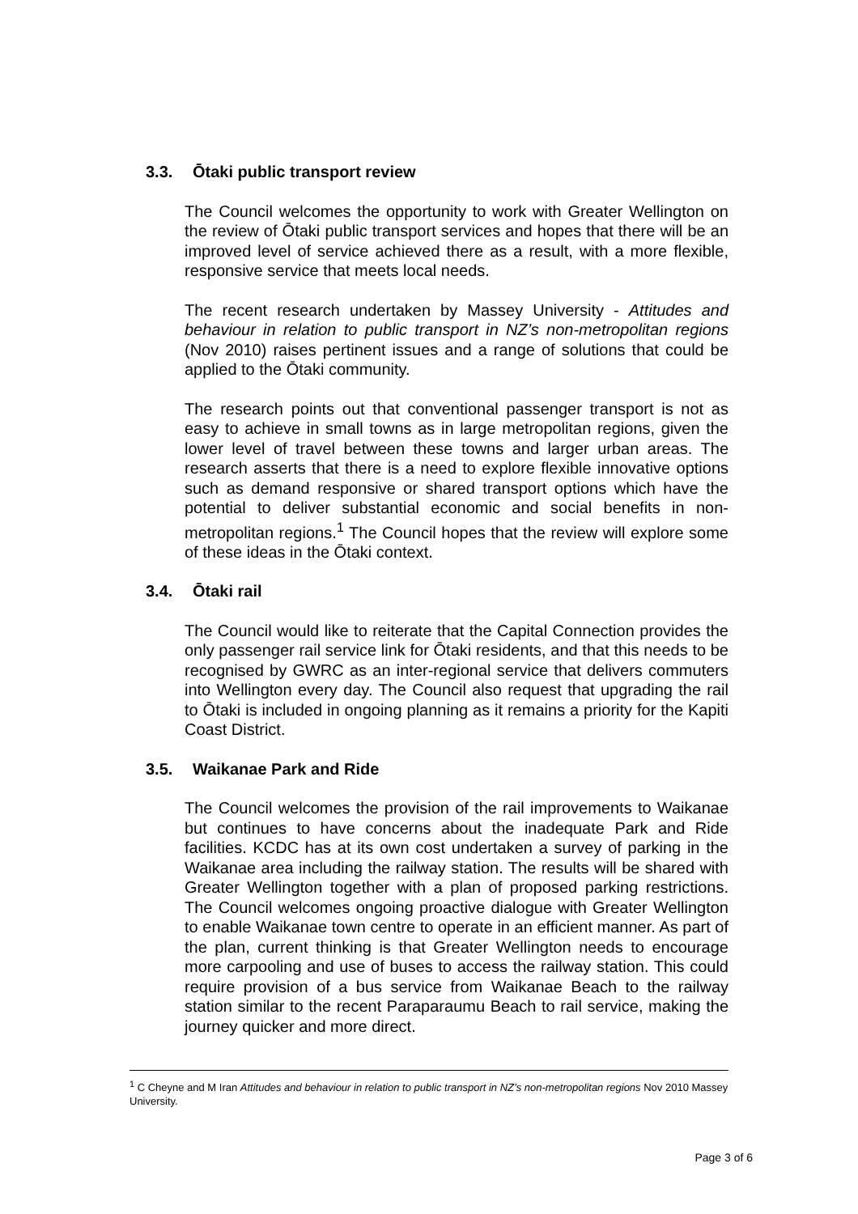3.3. Ōtaki public transport review
The Council welcomes the opportunity to work with Greater Wellington on the review of Ōtaki public transport services and hopes that there will be an improved level of service achieved there as a result, with a more flexible, responsive service that meets local needs.
The recent research undertaken by Massey University - Attitudes and behaviour in relation to public transport in NZ’s non-metropolitan regions (Nov 2010) raises pertinent issues and a range of solutions that could be applied to the Ōtaki community.
The research points out that conventional passenger transport is not as easy to achieve in small towns as in large metropolitan regions, given the lower level of travel between these towns and larger urban areas. The research asserts that there is a need to explore flexible innovative options such as demand responsive or shared transport options which have the potential to deliver substantial economic and social benefits in non-metropolitan regions.<sup>1</sup> The Council hopes that the review will explore some of these ideas in the Ōtaki context.
3.4. Ōtaki rail
The Council would like to reiterate that the Capital Connection provides the only passenger rail service link for Ōtaki residents, and that this needs to be recognised by GWRC as an inter-regional service that delivers commuters into Wellington every day. The Council also request that upgrading the rail to Ōtaki is included in ongoing planning as it remains a priority for the Kapiti Coast District.
3.5. Waikanae Park and Ride
The Council welcomes the provision of the rail improvements to Waikanae but continues to have concerns about the inadequate Park and Ride facilities. KCDC has at its own cost undertaken a survey of parking in the Waikanae area including the railway station. The results will be shared with Greater Wellington together with a plan of proposed parking restrictions. The Council welcomes ongoing proactive dialogue with Greater Wellington to enable Waikanae town centre to operate in an efficient manner. As part of the plan, current thinking is that Greater Wellington needs to encourage more carpooling and use of buses to access the railway station. This could require provision of a bus service from Waikanae Beach to the railway station similar to the recent Paraparaumu Beach to rail service, making the journey quicker and more direct.
<sup>1</sup> C Cheyne and M Iran Attitudes and behaviour in relation to public transport in NZ’s non-metropolitan regions Nov 2010 Massey University.
Page 3 of 6